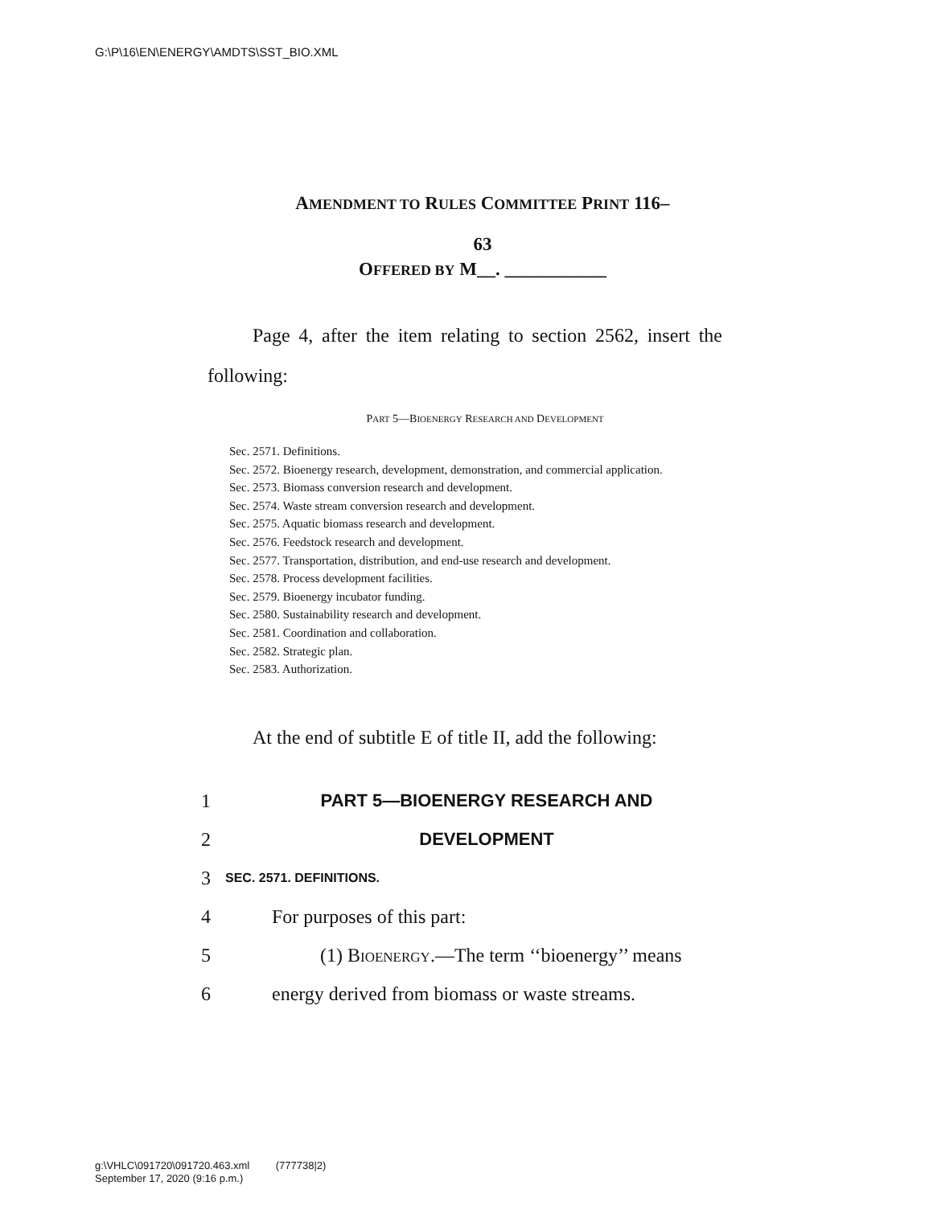G:\P\16\EN\ENERGY\AMDTS\SST_BIO.XML
AMENDMENT TO RULES COMMITTEE PRINT 116–
63
OFFERED BY M__. ___________
Page 4, after the item relating to section 2562, insert the following:
PART 5—BIOENERGY RESEARCH AND DEVELOPMENT
Sec. 2571. Definitions.
Sec. 2572. Bioenergy research, development, demonstration, and commercial application.
Sec. 2573. Biomass conversion research and development.
Sec. 2574. Waste stream conversion research and development.
Sec. 2575. Aquatic biomass research and development.
Sec. 2576. Feedstock research and development.
Sec. 2577. Transportation, distribution, and end-use research and development.
Sec. 2578. Process development facilities.
Sec. 2579. Bioenergy incubator funding.
Sec. 2580. Sustainability research and development.
Sec. 2581. Coordination and collaboration.
Sec. 2582. Strategic plan.
Sec. 2583. Authorization.
At the end of subtitle E of title II, add the following:
1 PART 5—BIOENERGY RESEARCH AND
2 DEVELOPMENT
3 SEC. 2571. DEFINITIONS.
4 For purposes of this part:
5 (1) BIOENERGY.—The term ‘‘bioenergy’’ means
6 energy derived from biomass or waste streams.
g:\VHLC\091720\091720.463.xml (777738|2)
September 17, 2020 (9:16 p.m.)